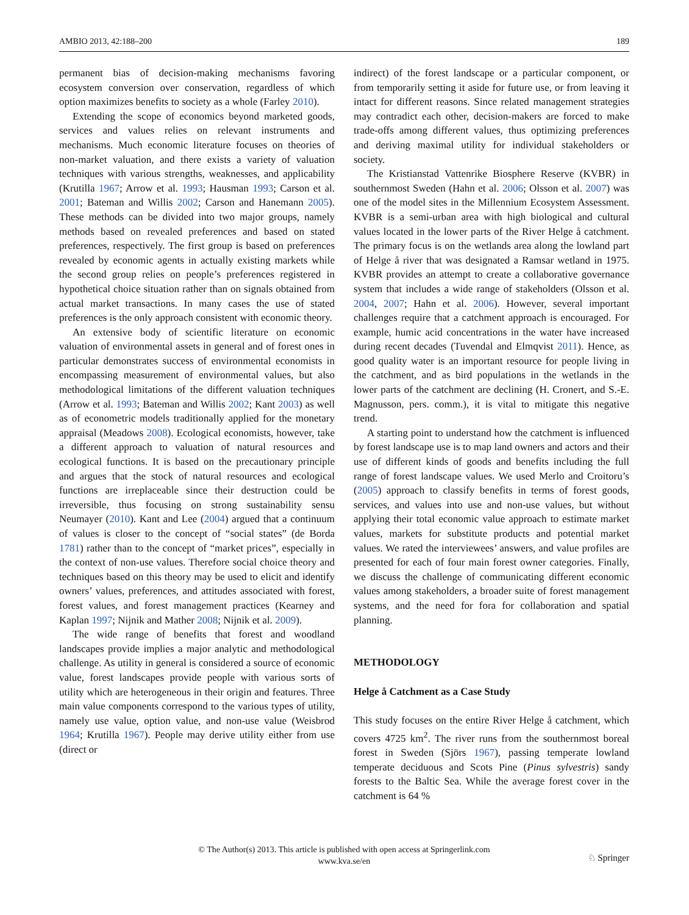AMBIO 2013, 42:188–200 189
permanent bias of decision-making mechanisms favoring ecosystem conversion over conservation, regardless of which option maximizes benefits to society as a whole (Farley 2010).
Extending the scope of economics beyond marketed goods, services and values relies on relevant instruments and mechanisms. Much economic literature focuses on theories of non-market valuation, and there exists a variety of valuation techniques with various strengths, weaknesses, and applicability (Krutilla 1967; Arrow et al. 1993; Hausman 1993; Carson et al. 2001; Bateman and Willis 2002; Carson and Hanemann 2005). These methods can be divided into two major groups, namely methods based on revealed preferences and based on stated preferences, respectively. The first group is based on preferences revealed by economic agents in actually existing markets while the second group relies on people’s preferences registered in hypothetical choice situation rather than on signals obtained from actual market transactions. In many cases the use of stated preferences is the only approach consistent with economic theory.
An extensive body of scientific literature on economic valuation of environmental assets in general and of forest ones in particular demonstrates success of environmental economists in encompassing measurement of environmental values, but also methodological limitations of the different valuation techniques (Arrow et al. 1993; Bateman and Willis 2002; Kant 2003) as well as of econometric models traditionally applied for the monetary appraisal (Meadows 2008). Ecological economists, however, take a different approach to valuation of natural resources and ecological functions. It is based on the precautionary principle and argues that the stock of natural resources and ecological functions are irreplaceable since their destruction could be irreversible, thus focusing on strong sustainability sensu Neumayer (2010). Kant and Lee (2004) argued that a continuum of values is closer to the concept of “social states” (de Borda 1781) rather than to the concept of “market prices”, especially in the context of non-use values. Therefore social choice theory and techniques based on this theory may be used to elicit and identify owners’ values, preferences, and attitudes associated with forest, forest values, and forest management practices (Kearney and Kaplan 1997; Nijnik and Mather 2008; Nijnik et al. 2009).
The wide range of benefits that forest and woodland landscapes provide implies a major analytic and methodological challenge. As utility in general is considered a source of economic value, forest landscapes provide people with various sorts of utility which are heterogeneous in their origin and features. Three main value components correspond to the various types of utility, namely use value, option value, and non-use value (Weisbrod 1964; Krutilla 1967). People may derive utility either from use (direct or
indirect) of the forest landscape or a particular component, or from temporarily setting it aside for future use, or from leaving it intact for different reasons. Since related management strategies may contradict each other, decision-makers are forced to make trade-offs among different values, thus optimizing preferences and deriving maximal utility for individual stakeholders or society.
The Kristianstad Vattenrike Biosphere Reserve (KVBR) in southernmost Sweden (Hahn et al. 2006; Olsson et al. 2007) was one of the model sites in the Millennium Ecosystem Assessment. KVBR is a semi-urban area with high biological and cultural values located in the lower parts of the River Helge å catchment. The primary focus is on the wetlands area along the lowland part of Helge å river that was designated a Ramsar wetland in 1975. KVBR provides an attempt to create a collaborative governance system that includes a wide range of stakeholders (Olsson et al. 2004, 2007; Hahn et al. 2006). However, several important challenges require that a catchment approach is encouraged. For example, humic acid concentrations in the water have increased during recent decades (Tuvendal and Elmqvist 2011). Hence, as good quality water is an important resource for people living in the catchment, and as bird populations in the wetlands in the lower parts of the catchment are declining (H. Cronert, and S.-E. Magnusson, pers. comm.), it is vital to mitigate this negative trend.
A starting point to understand how the catchment is influenced by forest landscape use is to map land owners and actors and their use of different kinds of goods and benefits including the full range of forest landscape values. We used Merlo and Croitoru’s (2005) approach to classify benefits in terms of forest goods, services, and values into use and non-use values, but without applying their total economic value approach to estimate market values, markets for substitute products and potential market values. We rated the interviewees’ answers, and value profiles are presented for each of four main forest owner categories. Finally, we discuss the challenge of communicating different economic values among stakeholders, a broader suite of forest management systems, and the need for fora for collaboration and spatial planning.
METHODOLOGY
Helge å Catchment as a Case Study
This study focuses on the entire River Helge å catchment, which covers 4725 km<sup>2</sup>. The river runs from the southernmost boreal forest in Sweden (Sjörs 1967), passing temperate lowland temperate deciduous and Scots Pine (Pinus sylvestris) sandy forests to the Baltic Sea. While the average forest cover in the catchment is 64 %
© The Author(s) 2013. This article is published with open access at Springerlink.com
www.kva.se/en
♘ Springer